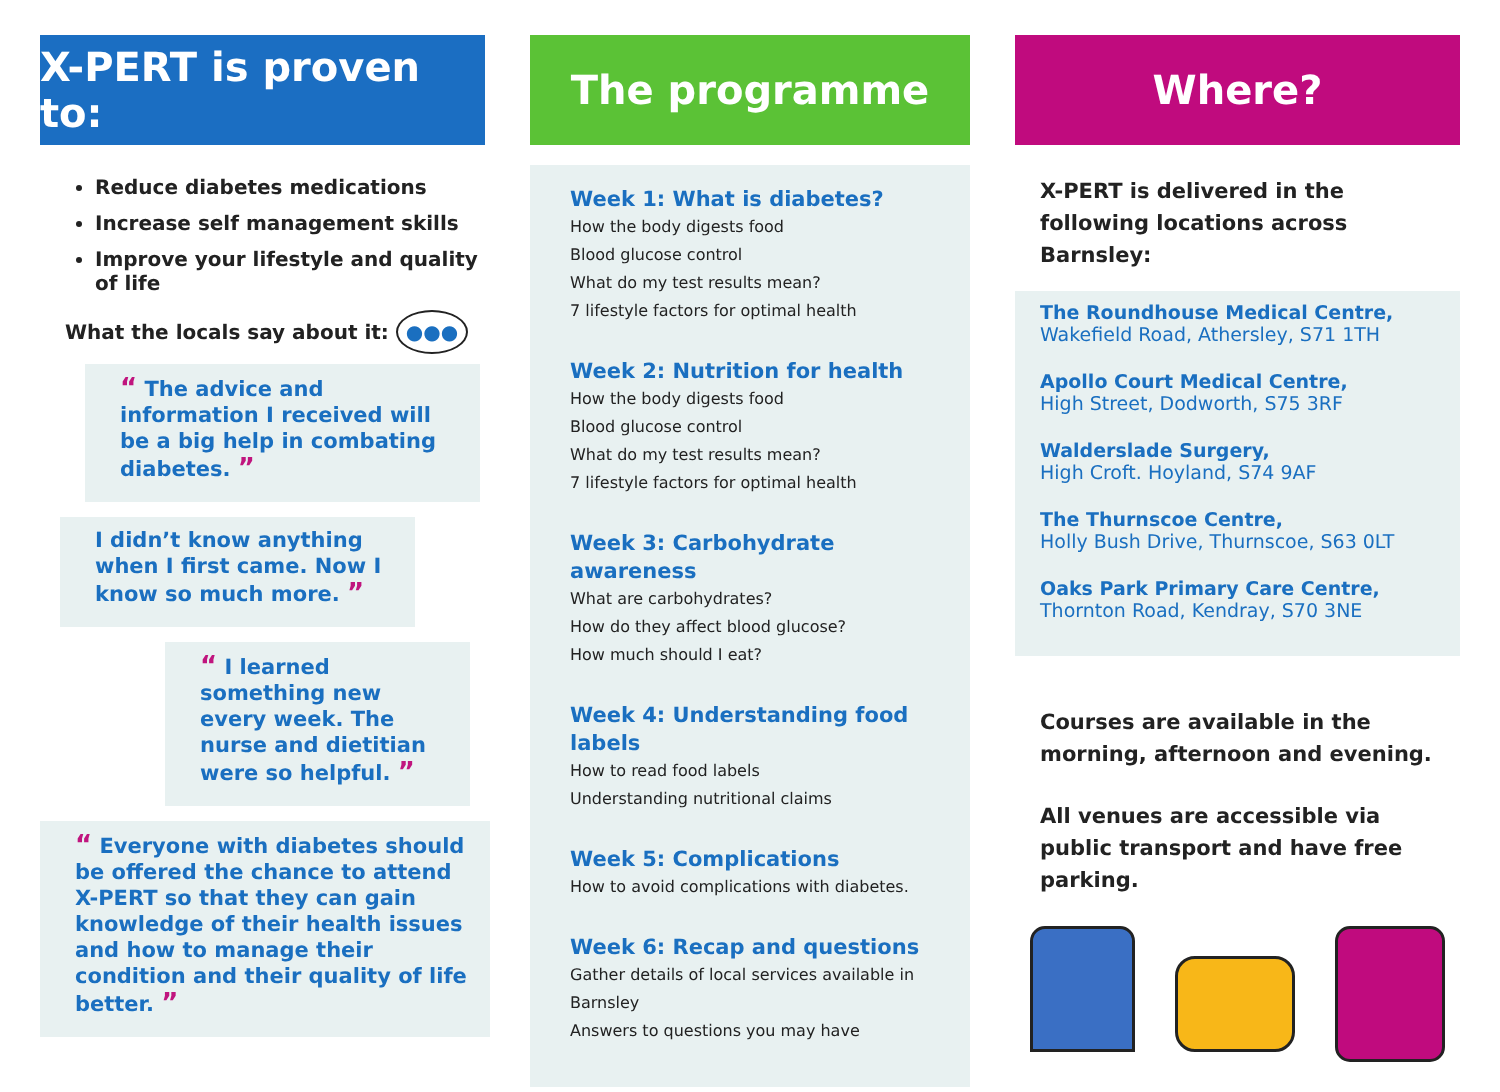X-PERT is proven to:
Reduce diabetes medications
Increase self management skills
Improve your lifestyle and quality of life
What the locals say about it: ●●●
“ The advice and information I received will be a big help in combating diabetes. ”
I didn’t know anything when I first came. Now I know so much more. ”
“ I learned something new every week. The nurse and dietitian were so helpful. ”
“ Everyone with diabetes should be offered the chance to attend X-PERT so that they can gain knowledge of their health issues and how to manage their condition and their quality of life better. ”
The programme
Week 1: What is diabetes?
How the body digests food
Blood glucose control
What do my test results mean?
7 lifestyle factors for optimal health
Week 2: Nutrition for health
How the body digests food
Blood glucose control
What do my test results mean?
7 lifestyle factors for optimal health
Week 3: Carbohydrate awareness
What are carbohydrates?
How do they affect blood glucose?
How much should I eat?
Week 4: Understanding food labels
How to read food labels
Understanding nutritional claims
Week 5: Complications
How to avoid complications with diabetes.
Week 6: Recap and questions
Gather details of local services available in Barnsley
Answers to questions you may have
Where?
X-PERT is delivered in the following locations across Barnsley:
The Roundhouse Medical Centre,
Wakefield Road, Athersley, S71 1TH
Apollo Court Medical Centre,
High Street, Dodworth, S75 3RF
Walderslade Surgery,
High Croft. Hoyland, S74 9AF
The Thurnscoe Centre,
Holly Bush Drive, Thurnscoe, S63 0LT
Oaks Park Primary Care Centre,
Thornton Road, Kendray, S70 3NE
Courses are available in the morning, afternoon and evening.
All venues are accessible via public transport and have free parking.